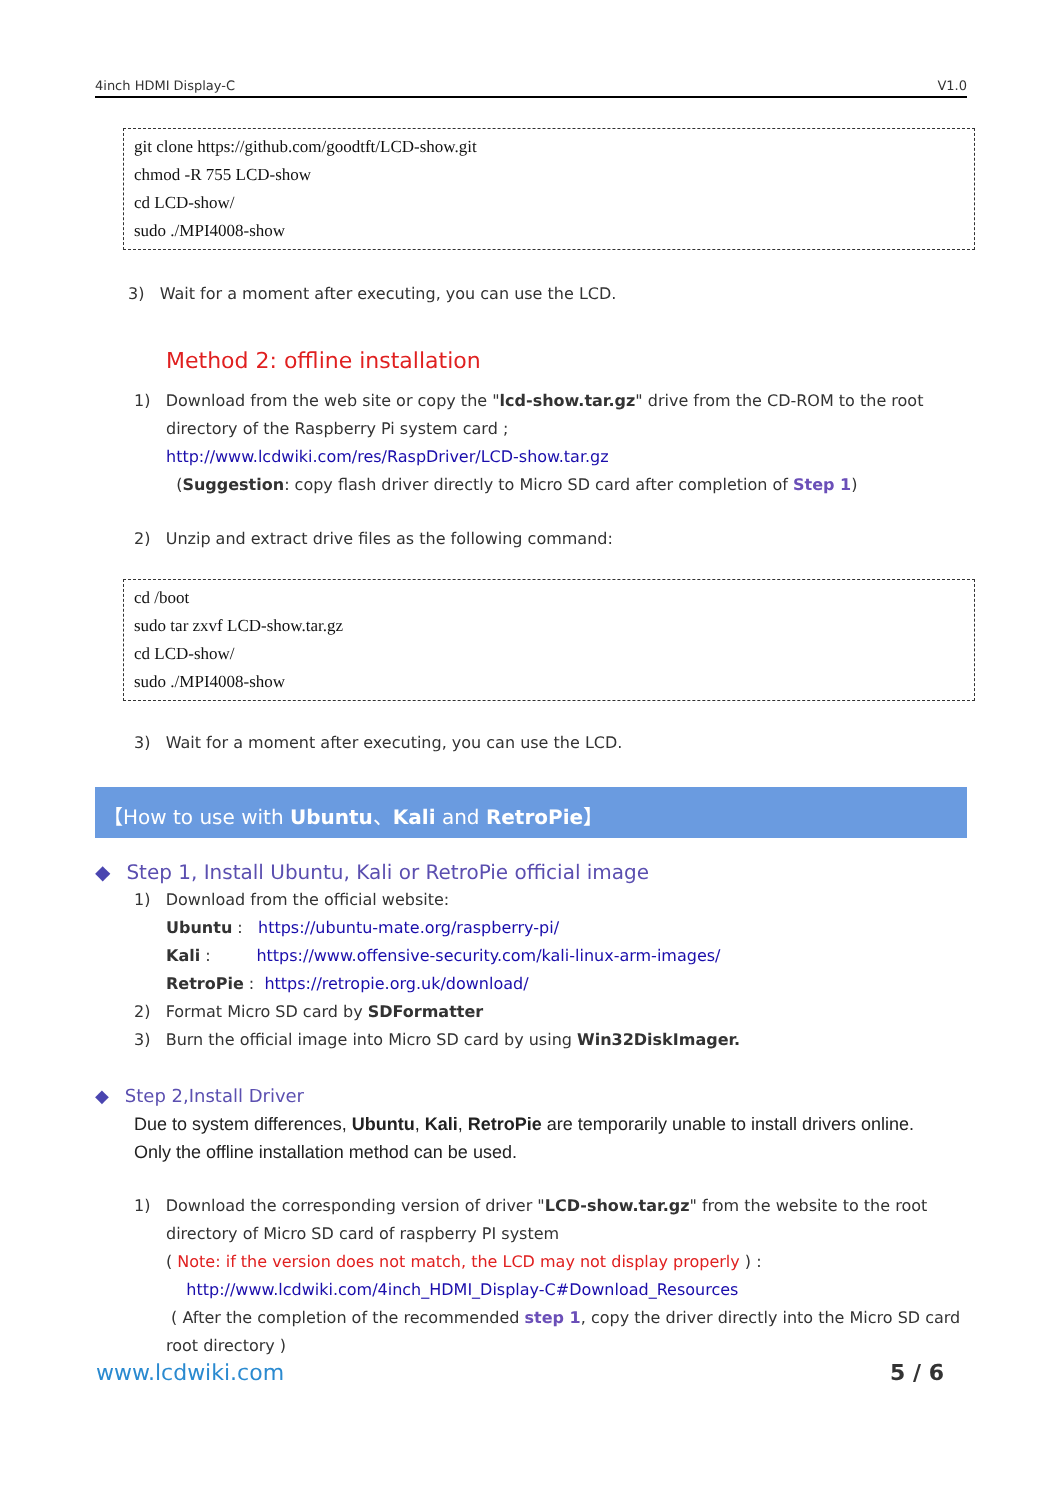4inch HDMI Display-C V1.0
git clone https://github.com/goodtft/LCD-show.git
chmod -R 755 LCD-show
cd LCD-show/
sudo ./MPI4008-show
3) Wait for a moment after executing, you can use the LCD.
Method 2: offline installation
1) Download from the web site or copy the "lcd-show.tar.gz" drive from the CD-ROM to the root
directory of the Raspberry Pi system card ;
http://www.lcdwiki.com/res/RaspDriver/LCD-show.tar.gz
(Suggestion: copy flash driver directly to Micro SD card after completion of Step 1)
2) Unzip and extract drive files as the following command:
cd /boot
sudo tar zxvf LCD-show.tar.gz
cd LCD-show/
sudo ./MPI4008-show
3) Wait for a moment after executing, you can use the LCD.
【How to use with Ubuntu、Kali and RetroPie】
◆ Step 1, Install Ubuntu, Kali or RetroPie official image
1) Download from the official website:
Ubuntu : https://ubuntu-mate.org/raspberry-pi/
Kali : https://www.offensive-security.com/kali-linux-arm-images/
RetroPie : https://retropie.org.uk/download/
2) Format Micro SD card by SDFormatter
3) Burn the official image into Micro SD card by using Win32DiskImager.
◆ Step 2,Install Driver
Due to system differences, Ubuntu, Kali, RetroPie are temporarily unable to install drivers online.
Only the offline installation method can be used.
1) Download the corresponding version of driver "LCD-show.tar.gz" from the website to the root
directory of Micro SD card of raspberry PI system
( Note: if the version does not match, the LCD may not display properly ) :
http://www.lcdwiki.com/4inch_HDMI_Display-C#Download_Resources
( After the completion of the recommended step 1, copy the driver directly into the Micro SD card
root directory )
www.lcdwiki.com 5 / 6